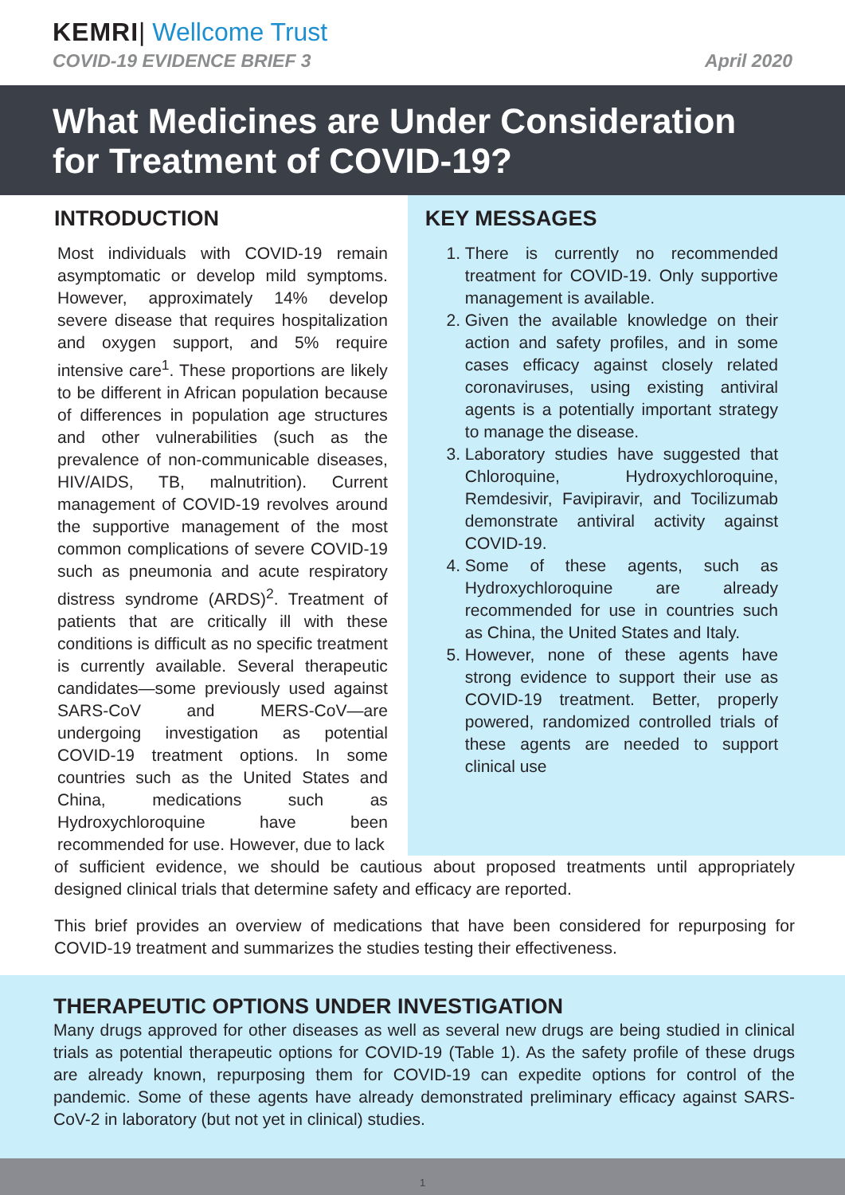KEMRI| Wellcome Trust
COVID-19 EVIDENCE BRIEF 3 April 2020
What Medicines are Under Consideration for Treatment of COVID-19?
INTRODUCTION
Most individuals with COVID-19 remain asymptomatic or develop mild symptoms. However, approximately 14% develop severe disease that requires hospitalization and oxygen support, and 5% require intensive care<sup>1</sup>. These proportions are likely to be different in African population because of differences in population age structures and other vulnerabilities (such as the prevalence of non-communicable diseases, HIV/AIDS, TB, malnutrition). Current management of COVID-19 revolves around the supportive management of the most common complications of severe COVID-19 such as pneumonia and acute respiratory distress syndrome (ARDS)<sup>2</sup>. Treatment of patients that are critically ill with these conditions is difficult as no specific treatment is currently available. Several therapeutic candidates—some previously used against SARS-CoV and MERS-CoV—are undergoing investigation as potential COVID-19 treatment options. In some countries such as the United States and China, medications such as Hydroxychloroquine have been recommended for use. However, due to lack
KEY MESSAGES
1. There is currently no recommended treatment for COVID-19. Only supportive management is available.
2. Given the available knowledge on their action and safety profiles, and in some cases efficacy against closely related coronaviruses, using existing antiviral agents is a potentially important strategy to manage the disease.
3. Laboratory studies have suggested that Chloroquine, Hydroxychloroquine, Remdesivir, Favipiravir, and Tocilizumab demonstrate antiviral activity against COVID-19.
4. Some of these agents, such as Hydroxychloroquine are already recommended for use in countries such as China, the United States and Italy.
5. However, none of these agents have strong evidence to support their use as COVID-19 treatment. Better, properly powered, randomized controlled trials of these agents are needed to support clinical use
of sufficient evidence, we should be cautious about proposed treatments until appropriately designed clinical trials that determine safety and efficacy are reported.
This brief provides an overview of medications that have been considered for repurposing for COVID-19 treatment and summarizes the studies testing their effectiveness.
THERAPEUTIC OPTIONS UNDER INVESTIGATION
Many drugs approved for other diseases as well as several new drugs are being studied in clinical trials as potential therapeutic options for COVID-19 (Table 1). As the safety profile of these drugs are already known, repurposing them for COVID-19 can expedite options for control of the pandemic. Some of these agents have already demonstrated preliminary efficacy against SARS-CoV-2 in laboratory (but not yet in clinical) studies.
1